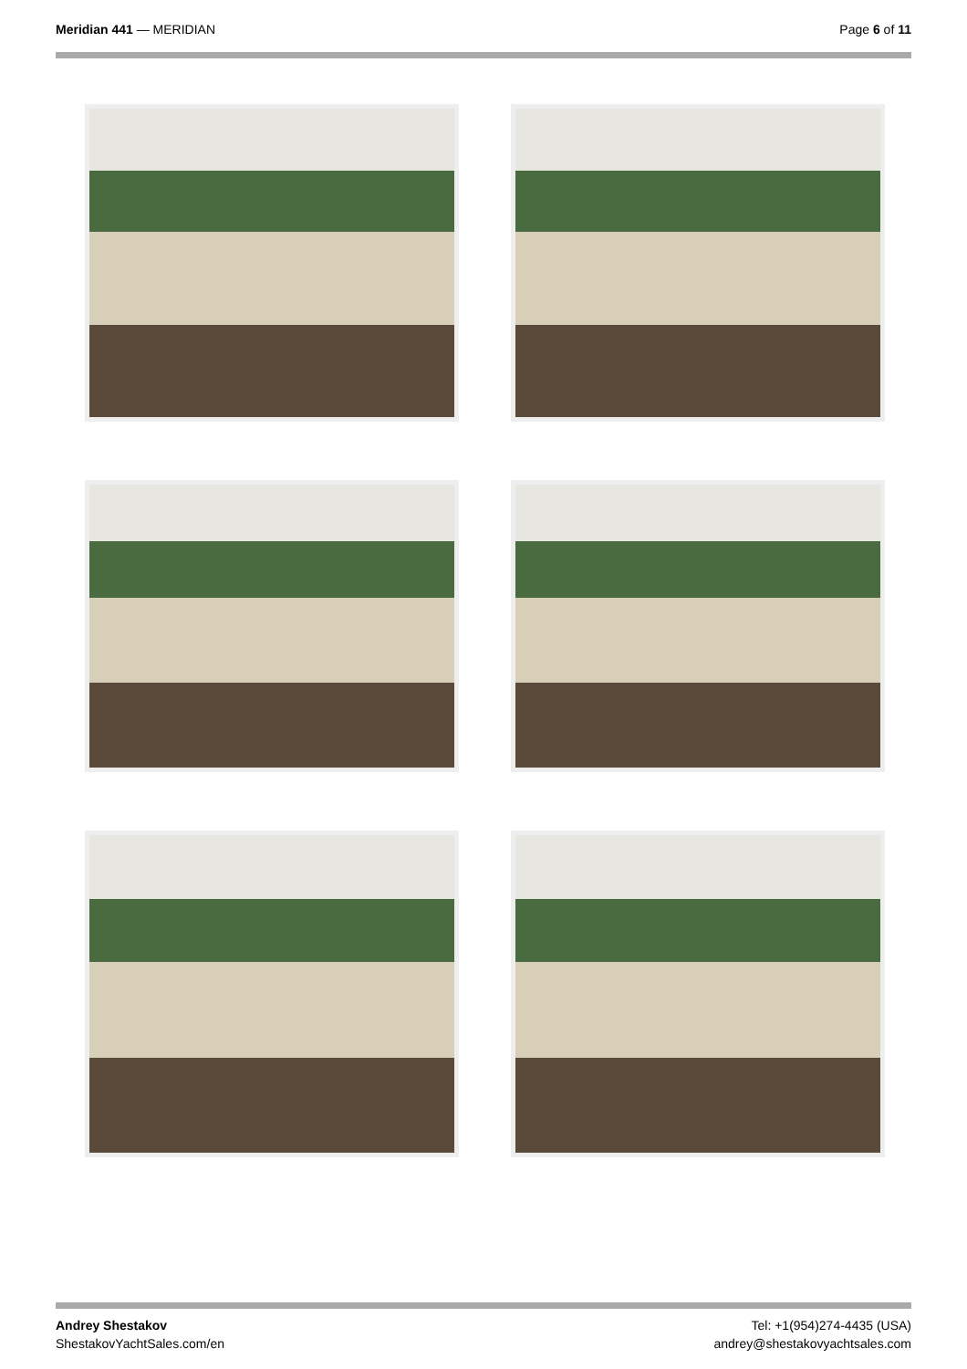Meridian 441 — MERIDIAN Page 6 of 11
Andrey Shestakov
ShestakovYachtSales.com/en
Tel: +1(954)274-4435 (USA)
andrey@shestakovyachtsales.com